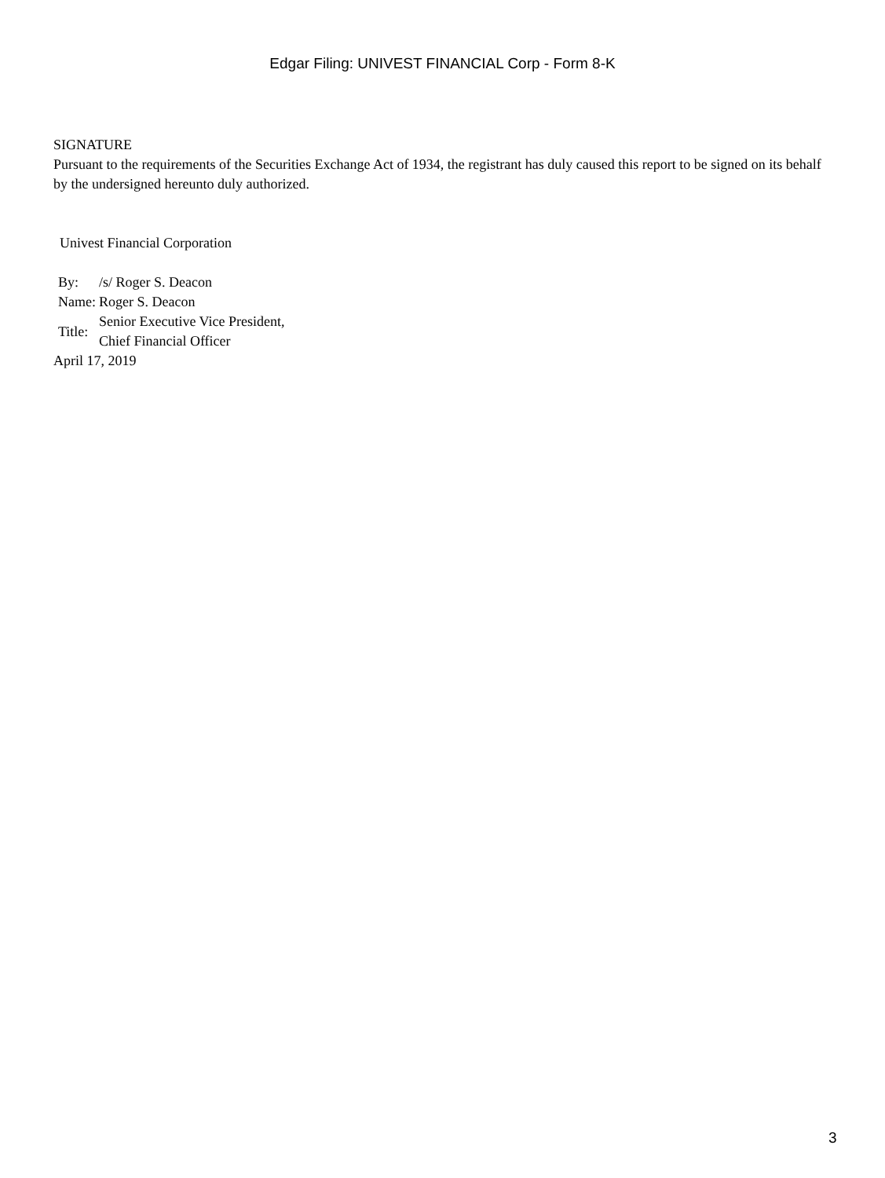Edgar Filing: UNIVEST FINANCIAL Corp - Form 8-K
SIGNATURE
Pursuant to the requirements of the Securities Exchange Act of 1934, the registrant has duly caused this report to be signed on its behalf by the undersigned hereunto duly authorized.
Univest Financial Corporation
| By: | /s/ Roger S. Deacon |
| Name: | Roger S. Deacon |
| Title: | Senior Executive Vice President, Chief Financial Officer |
April 17, 2019
3